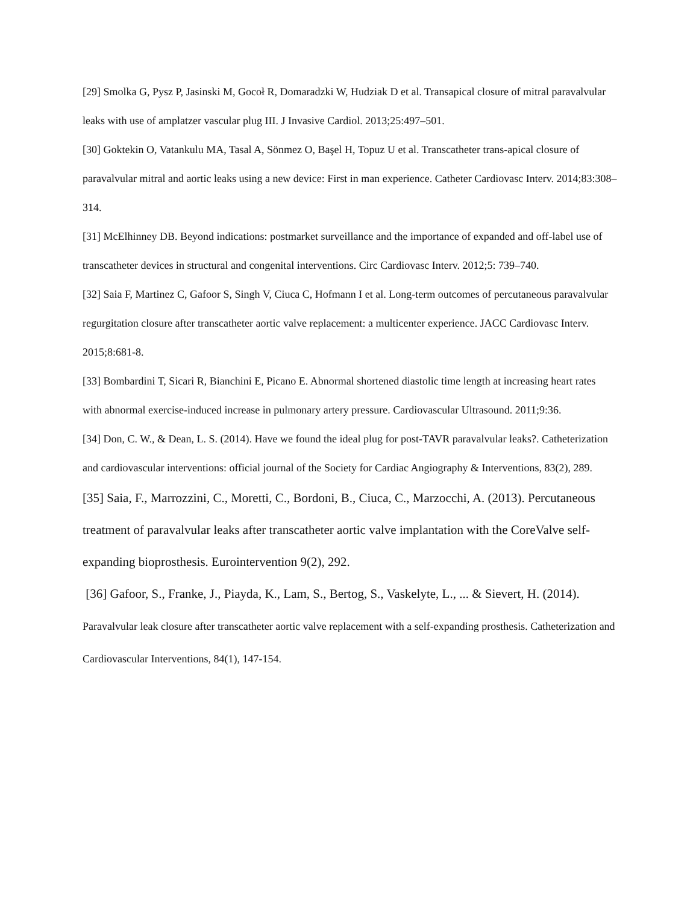[29] Smolka G, Pysz P, Jasinski M, Gocoł R, Domaradzki W, Hudziak D et al. Transapical closure of mitral paravalvular leaks with use of amplatzer vascular plug III. J Invasive Cardiol. 2013;25:497–501.
[30] Goktekin O, Vatankulu MA, Tasal A, Sönmez O, Başel H, Topuz U et al. Transcatheter trans-apical closure of paravalvular mitral and aortic leaks using a new device: First in man experience. Catheter Cardiovasc Interv. 2014;83:308–314.
[31] McElhinney DB. Beyond indications: postmarket surveillance and the importance of expanded and off-label use of transcatheter devices in structural and congenital interventions. Circ Cardiovasc Interv. 2012;5: 739–740.
[32] Saia F, Martinez C, Gafoor S, Singh V, Ciuca C, Hofmann I et al. Long-term outcomes of percutaneous paravalvular regurgitation closure after transcatheter aortic valve replacement: a multicenter experience. JACC Cardiovasc Interv. 2015;8:681-8.
[33] Bombardini T, Sicari R, Bianchini E, Picano E. Abnormal shortened diastolic time length at increasing heart rates with abnormal exercise-induced increase in pulmonary artery pressure. Cardiovascular Ultrasound. 2011;9:36.
[34] Don, C. W., & Dean, L. S. (2014). Have we found the ideal plug for post-TAVR paravalvular leaks?. Catheterization and cardiovascular interventions: official journal of the Society for Cardiac Angiography & Interventions, 83(2), 289.
[35] Saia, F., Marrozzini, C., Moretti, C., Bordoni, B., Ciuca, C., Marzocchi, A. (2013). Percutaneous treatment of paravalvular leaks after transcatheter aortic valve implantation with the CoreValve self-expanding bioprosthesis. Eurointervention 9(2), 292.
[36] Gafoor, S., Franke, J., Piayda, K., Lam, S., Bertog, S., Vaskelyte, L., ... & Sievert, H. (2014). Paravalvular leak closure after transcatheter aortic valve replacement with a self-expanding prosthesis. Catheterization and Cardiovascular Interventions, 84(1), 147-154.